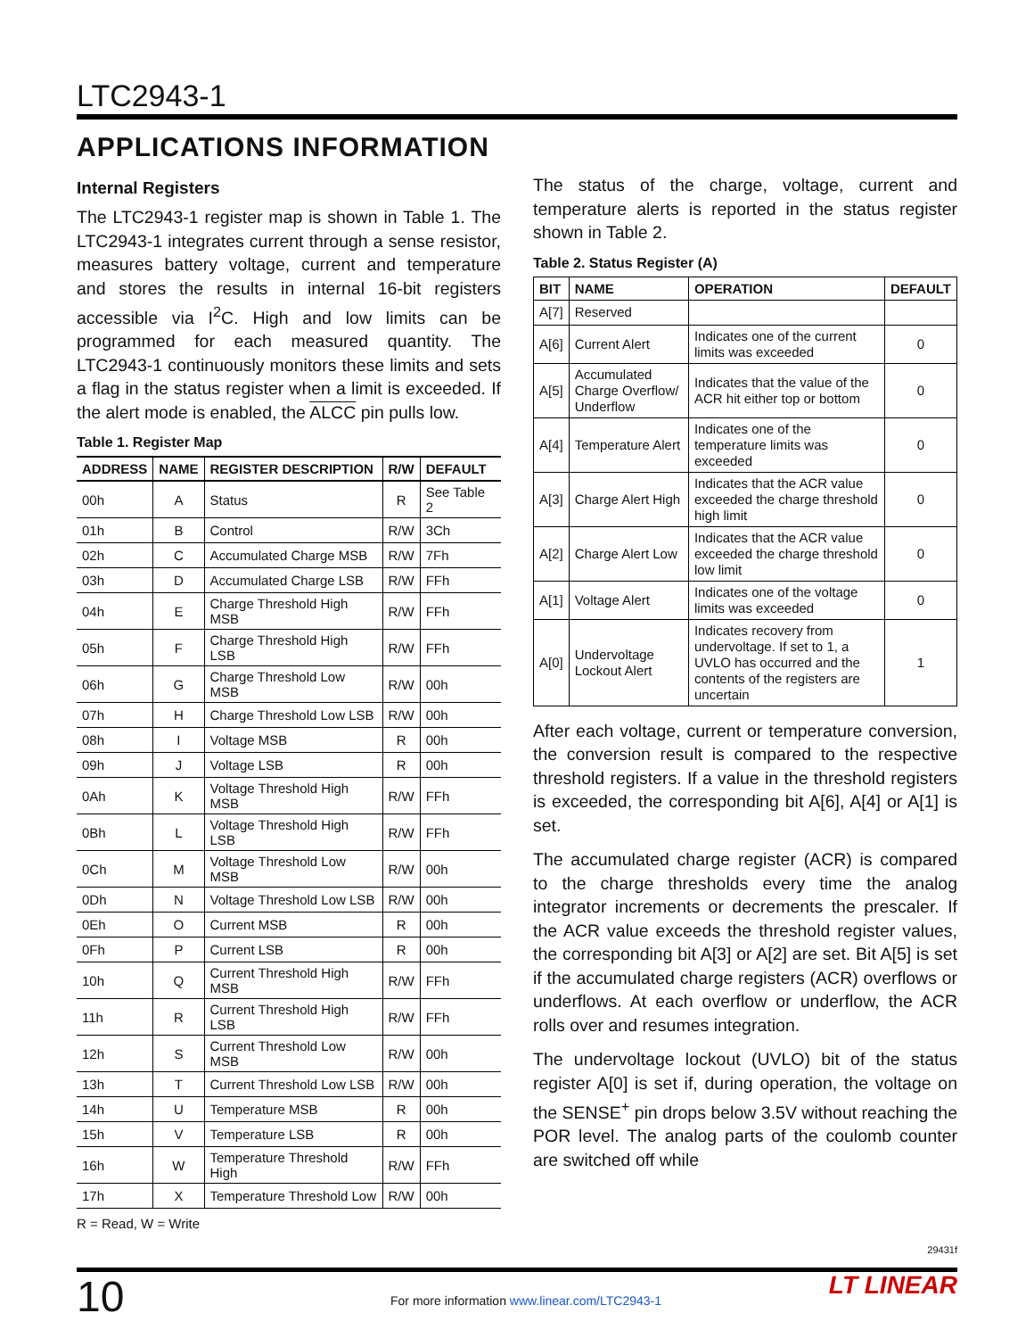LTC2943-1
APPLICATIONS INFORMATION
Internal Registers
The LTC2943-1 register map is shown in Table 1. The LTC2943-1 integrates current through a sense resistor, measures battery voltage, current and temperature and stores the results in internal 16-bit registers accessible via I<sup>2</sup>C. High and low limits can be programmed for each measured quantity. The LTC2943-1 continuously monitors these limits and sets a flag in the status register when a limit is exceeded. If the alert mode is enabled, the ALCC pin pulls low.
Table 1. Register Map
| ADDRESS | NAME | REGISTER DESCRIPTION | R/W | DEFAULT |
| --- | --- | --- | --- | --- |
| 00h | A | Status | R | See Table 2 |
| 01h | B | Control | R/W | 3Ch |
| 02h | C | Accumulated Charge MSB | R/W | 7Fh |
| 03h | D | Accumulated Charge LSB | R/W | FFh |
| 04h | E | Charge Threshold High MSB | R/W | FFh |
| 05h | F | Charge Threshold High LSB | R/W | FFh |
| 06h | G | Charge Threshold Low MSB | R/W | 00h |
| 07h | H | Charge Threshold Low LSB | R/W | 00h |
| 08h | I | Voltage MSB | R | 00h |
| 09h | J | Voltage LSB | R | 00h |
| 0Ah | K | Voltage Threshold High MSB | R/W | FFh |
| 0Bh | L | Voltage Threshold High LSB | R/W | FFh |
| 0Ch | M | Voltage Threshold Low MSB | R/W | 00h |
| 0Dh | N | Voltage Threshold Low LSB | R/W | 00h |
| 0Eh | O | Current MSB | R | 00h |
| 0Fh | P | Current LSB | R | 00h |
| 10h | Q | Current Threshold High MSB | R/W | FFh |
| 11h | R | Current Threshold High LSB | R/W | FFh |
| 12h | S | Current Threshold Low MSB | R/W | 00h |
| 13h | T | Current Threshold Low LSB | R/W | 00h |
| 14h | U | Temperature MSB | R | 00h |
| 15h | V | Temperature LSB | R | 00h |
| 16h | W | Temperature Threshold High | R/W | FFh |
| 17h | X | Temperature Threshold Low | R/W | 00h |
R = Read, W = Write
The status of the charge, voltage, current and temperature alerts is reported in the status register shown in Table 2.
Table 2. Status Register (A)
| BIT | NAME | OPERATION | DEFAULT |
| --- | --- | --- | --- |
| A[7] | Reserved | | |
| A[6] | Current Alert | Indicates one of the current limits was exceeded | 0 |
| A[5] | Accumulated Charge Overflow/ Underflow | Indicates that the value of the ACR hit either top or bottom | 0 |
| A[4] | Temperature Alert | Indicates one of the temperature limits was exceeded | 0 |
| A[3] | Charge Alert High | Indicates that the ACR value exceeded the charge threshold high limit | 0 |
| A[2] | Charge Alert Low | Indicates that the ACR value exceeded the charge threshold low limit | 0 |
| A[1] | Voltage Alert | Indicates one of the voltage limits was exceeded | 0 |
| A[0] | Undervoltage Lockout Alert | Indicates recovery from undervoltage. If set to 1, a UVLO has occurred and the contents of the registers are uncertain | 1 |
After each voltage, current or temperature conversion, the conversion result is compared to the respective threshold registers. If a value in the threshold registers is exceeded, the corresponding bit A[6], A[4] or A[1] is set.
The accumulated charge register (ACR) is compared to the charge thresholds every time the analog integrator increments or decrements the prescaler. If the ACR value exceeds the threshold register values, the corresponding bit A[3] or A[2] are set. Bit A[5] is set if the accumulated charge registers (ACR) overflows or underflows. At each overflow or underflow, the ACR rolls over and resumes integration.
The undervoltage lockout (UVLO) bit of the status register A[0] is set if, during operation, the voltage on the SENSE<sup>+</sup> pin drops below 3.5V without reaching the POR level. The analog parts of the coulomb counter are switched off while
29431f
10
For more information www.linear.com/LTC2943-1
LT LINEAR